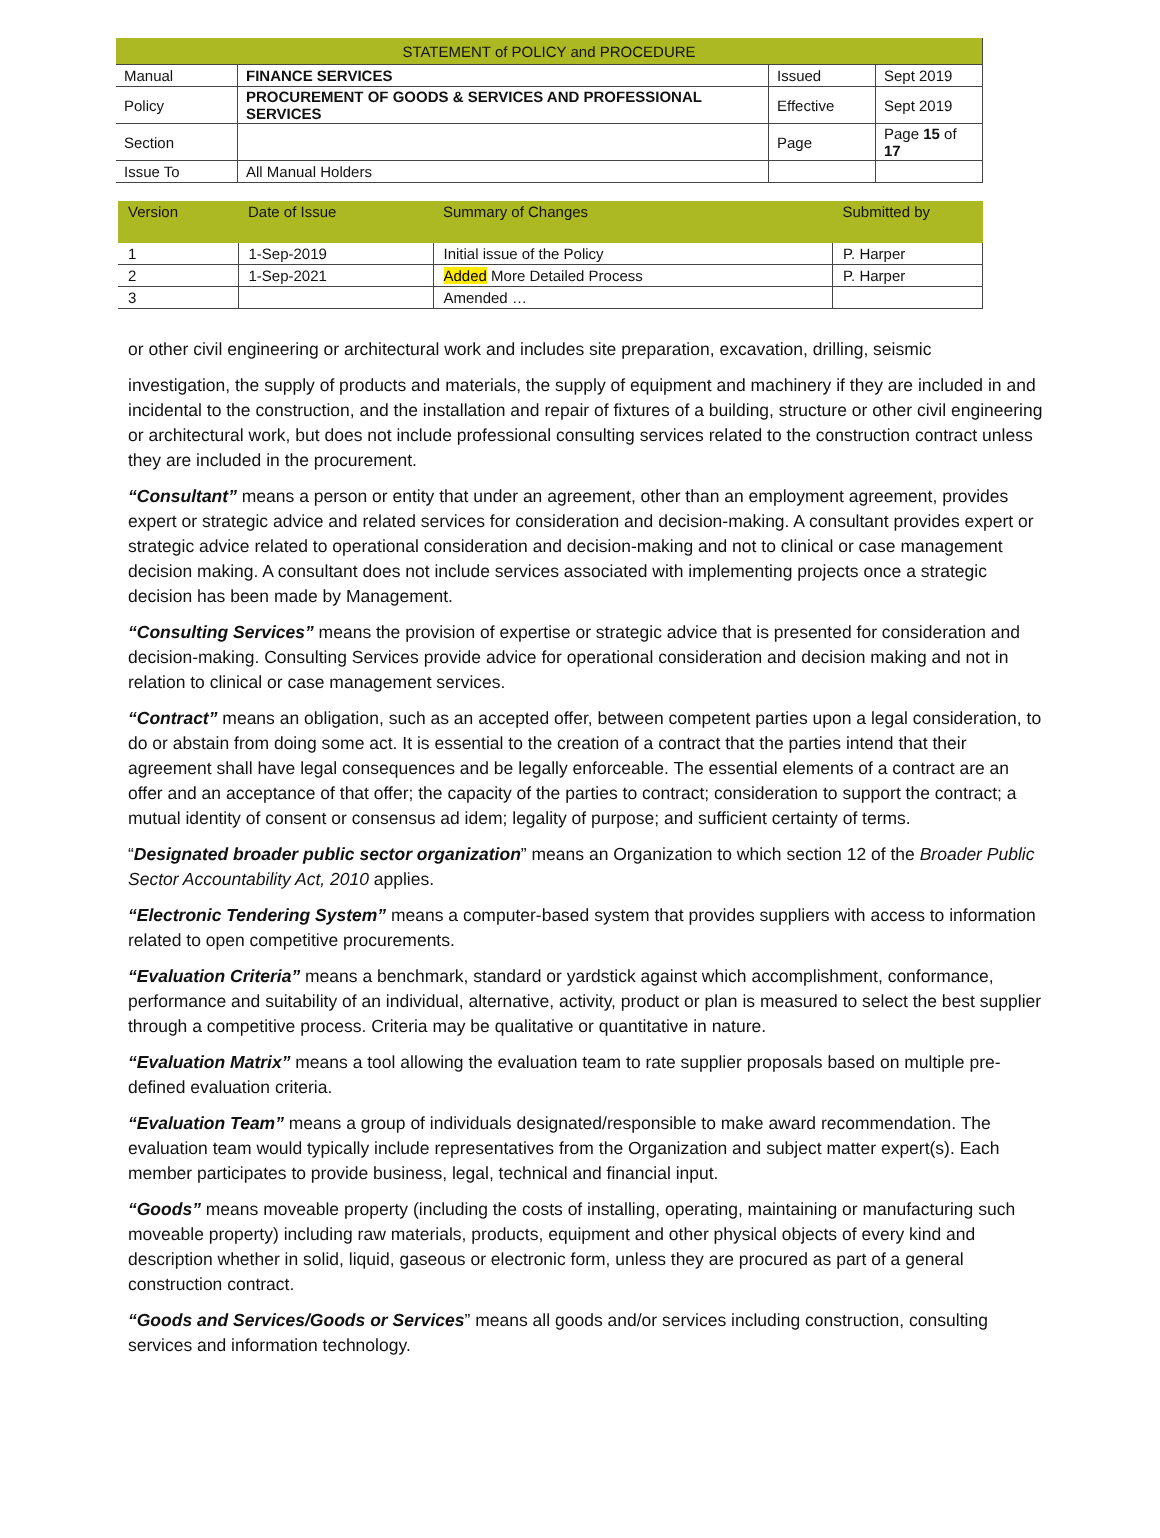| STATEMENT of POLICY and PROCEDURE | | | |
| Manual | FINANCE SERVICES | Issued | Sept 2019 |
| Policy | PROCUREMENT OF GOODS & SERVICES AND PROFESSIONAL SERVICES | Effective | Sept 2019 |
| Section | | Page | Page 15 of 17 |
| Issue To | All Manual Holders | | |
| Version | Date of Issue | Summary of Changes | Submitted by |
| --- | --- | --- | --- |
| 1 | 1-Sep-2019 | Initial issue of the Policy | P. Harper |
| 2 | 1-Sep-2021 | Added More Detailed Process | P. Harper |
| 3 | | Amended … | |
or other civil engineering or architectural work and includes site preparation, excavation, drilling, seismic
investigation, the supply of products and materials, the supply of equipment and machinery if they are included in and incidental to the construction, and the installation and repair of fixtures of a building, structure or other civil engineering or architectural work, but does not include professional consulting services related to the construction contract unless they are included in the procurement.
“Consultant” means a person or entity that under an agreement, other than an employment agreement, provides expert or strategic advice and related services for consideration and decision-making. A consultant provides expert or strategic advice related to operational consideration and decision-making and not to clinical or case management decision making. A consultant does not include services associated with implementing projects once a strategic decision has been made by Management.
“Consulting Services” means the provision of expertise or strategic advice that is presented for consideration and decision-making. Consulting Services provide advice for operational consideration and decision making and not in relation to clinical or case management services.
“Contract” means an obligation, such as an accepted offer, between competent parties upon a legal consideration, to do or abstain from doing some act. It is essential to the creation of a contract that the parties intend that their agreement shall have legal consequences and be legally enforceable. The essential elements of a contract are an offer and an acceptance of that offer; the capacity of the parties to contract; consideration to support the contract; a mutual identity of consent or consensus ad idem; legality of purpose; and sufficient certainty of terms.
“Designated broader public sector organization” means an Organization to which section 12 of the Broader Public Sector Accountability Act, 2010 applies.
“Electronic Tendering System” means a computer-based system that provides suppliers with access to information related to open competitive procurements.
“Evaluation Criteria” means a benchmark, standard or yardstick against which accomplishment, conformance, performance and suitability of an individual, alternative, activity, product or plan is measured to select the best supplier through a competitive process. Criteria may be qualitative or quantitative in nature.
“Evaluation Matrix” means a tool allowing the evaluation team to rate supplier proposals based on multiple pre-defined evaluation criteria.
“Evaluation Team” means a group of individuals designated/responsible to make award recommendation. The evaluation team would typically include representatives from the Organization and subject matter expert(s). Each member participates to provide business, legal, technical and financial input.
“Goods” means moveable property (including the costs of installing, operating, maintaining or manufacturing such moveable property) including raw materials, products, equipment and other physical objects of every kind and description whether in solid, liquid, gaseous or electronic form, unless they are procured as part of a general construction contract.
“Goods and Services/Goods or Services” means all goods and/or services including construction, consulting services and information technology.